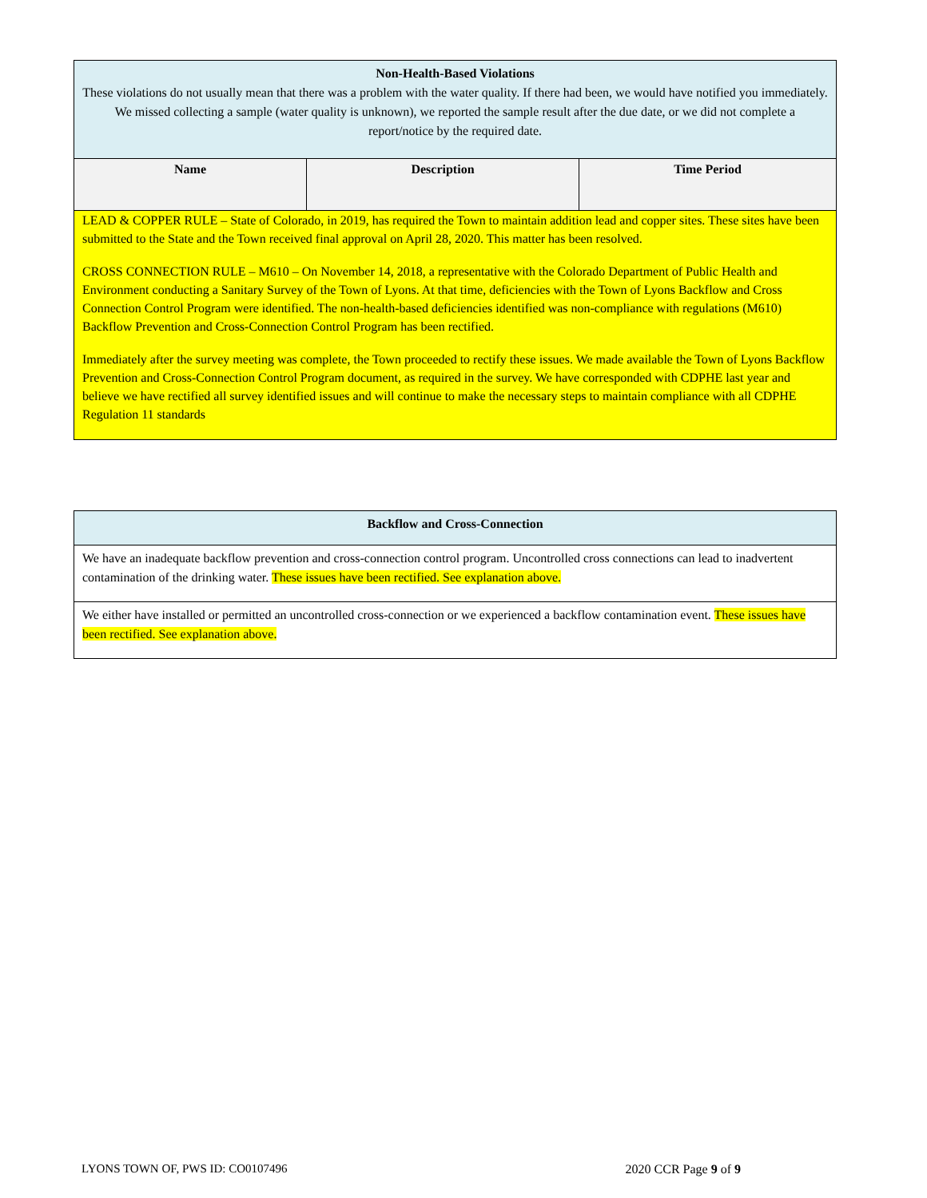| Non-Health-Based Violations These violations do not usually mean that there was a problem with the water quality. If there had been, we would have notified you immediately. We missed collecting a sample (water quality is unknown), we reported the sample result after the due date, or we did not complete a report/notice by the required date. | | |
| Name | Description | Time Period |
| LEAD & COPPER RULE – State of Colorado, in 2019, has required the Town to maintain addition lead and copper sites. These sites have been submitted to the State and the Town received final approval on April 28, 2020. This matter has been resolved. CROSS CONNECTION RULE – M610 – On November 14, 2018, a representative with the Colorado Department of Public Health and Environment conducting a Sanitary Survey of the Town of Lyons. At that time, deficiencies with the Town of Lyons Backflow and Cross Connection Control Program were identified. The non-health-based deficiencies identified was non-compliance with regulations (M610) Backflow Prevention and Cross-Connection Control Program has been rectified. Immediately after the survey meeting was complete, the Town proceeded to rectify these issues. We made available the Town of Lyons Backflow Prevention and Cross-Connection Control Program document, as required in the survey. We have corresponded with CDPHE last year and believe we have rectified all survey identified issues and will continue to make the necessary steps to maintain compliance with all CDPHE Regulation 11 standards | | |
| Backflow and Cross-Connection |
| We have an inadequate backflow prevention and cross-connection control program. Uncontrolled cross connections can lead to inadvertent contamination of the drinking water. These issues have been rectified. See explanation above. |
| We either have installed or permitted an uncontrolled cross-connection or we experienced a backflow contamination event. These issues have been rectified. See explanation above. |
LYONS TOWN OF, PWS ID: CO0107496 2020 CCR Page 9 of 9